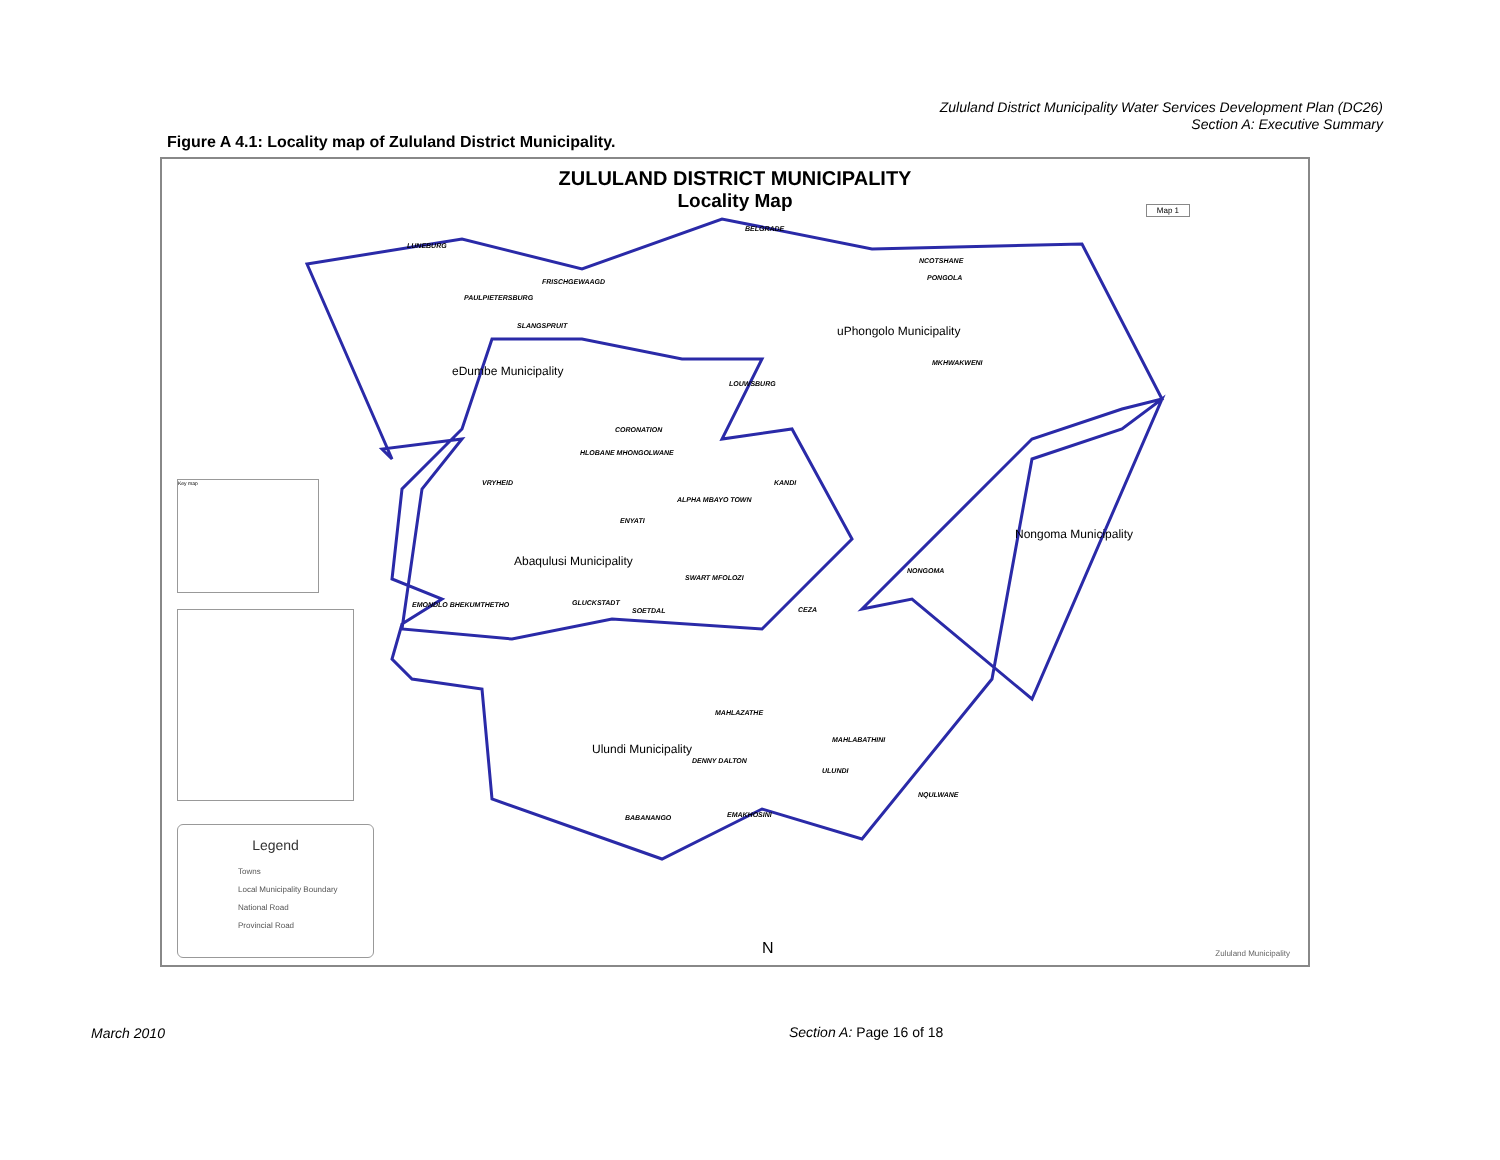Zululand District Municipality Water Services Development Plan (DC26)
Section A: Executive Summary
Figure A 4.1: Locality map of Zululand District Municipality.
ZULULAND DISTRICT MUNICIPALITY
Locality Map
Map 1
eDumbe Municipality
uPhongolo Municipality
Abaqulusi Municipality
Nongoma Municipality
Ulundi Municipality
BELGRADE
LUNEBURG
NCOTSHANE
PONGOLA
FRISCHGEWAAGD
PAULPIETERSBURG
SLANGSPRUIT
MKHWAKWENI
LOUWSBURG
CORONATION
HLOBANE MHONGOLWANE
KANDI
VRYHEID
ALPHA MBAYO TOWN
ENYATI
NONGOMA
SWART MFOLOZI
EMONDLO BHEKUMTHETHO GLUCKSTADT
SOETDAL CEZA
MAHLAZATHE
MAHLABATHINI
DENNY DALTON
ULUNDI
NQULWANE
BABANANGO EMAKHOSINI
Key map
Legend
Towns
Local Municipality Boundary
National Road
Provincial Road
N Zululand Municipality
March 2010 Section A: Page 16 of 18